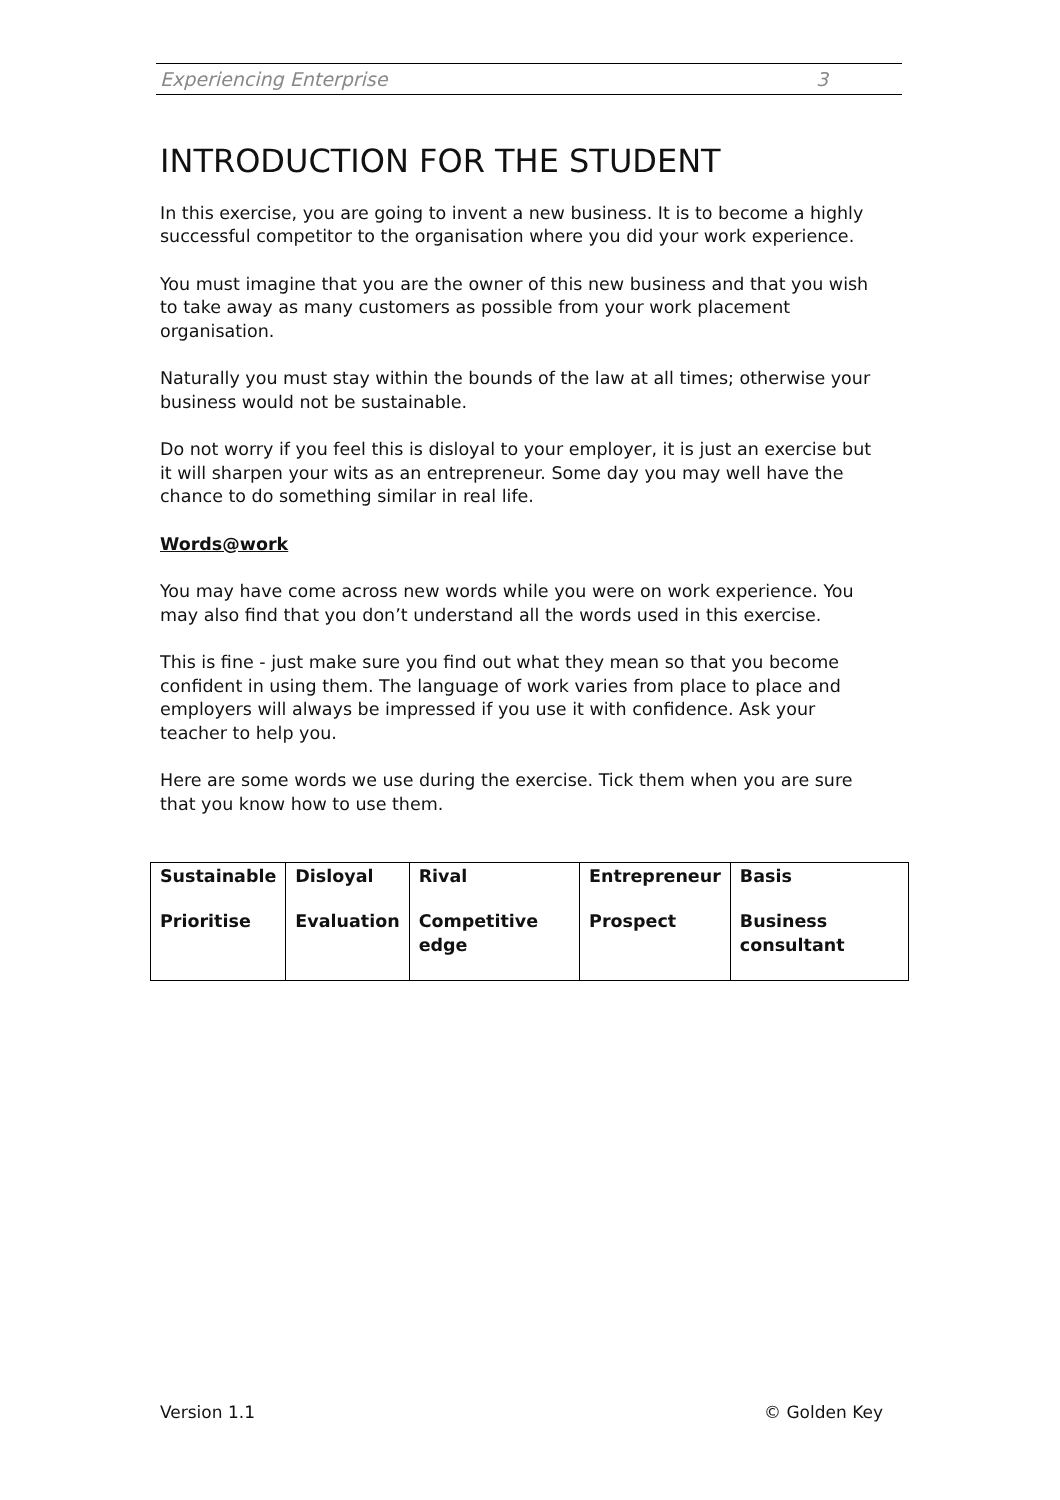Experiencing Enterprise 3
INTRODUCTION FOR THE STUDENT
In this exercise, you are going to invent a new business. It is to become a highly successful competitor to the organisation where you did your work experience.
You must imagine that you are the owner of this new business and that you wish to take away as many customers as possible from your work placement organisation.
Naturally you must stay within the bounds of the law at all times; otherwise your business would not be sustainable.
Do not worry if you feel this is disloyal to your employer, it is just an exercise but it will sharpen your wits as an entrepreneur. Some day you may well have the chance to do something similar in real life.
Words@work
You may have come across new words while you were on work experience. You may also find that you don’t understand all the words used in this exercise.
This is fine - just make sure you find out what they mean so that you become confident in using them. The language of work varies from place to place and employers will always be impressed if you use it with confidence. Ask your teacher to help you.
Here are some words we use during the exercise. Tick them when you are sure that you know how to use them.
| Sustainable | Disloyal | Rival | Entrepreneur | Basis |
| Prioritise | Evaluation | Competitive edge | Prospect | Business consultant |
Version 1.1 © Golden Key